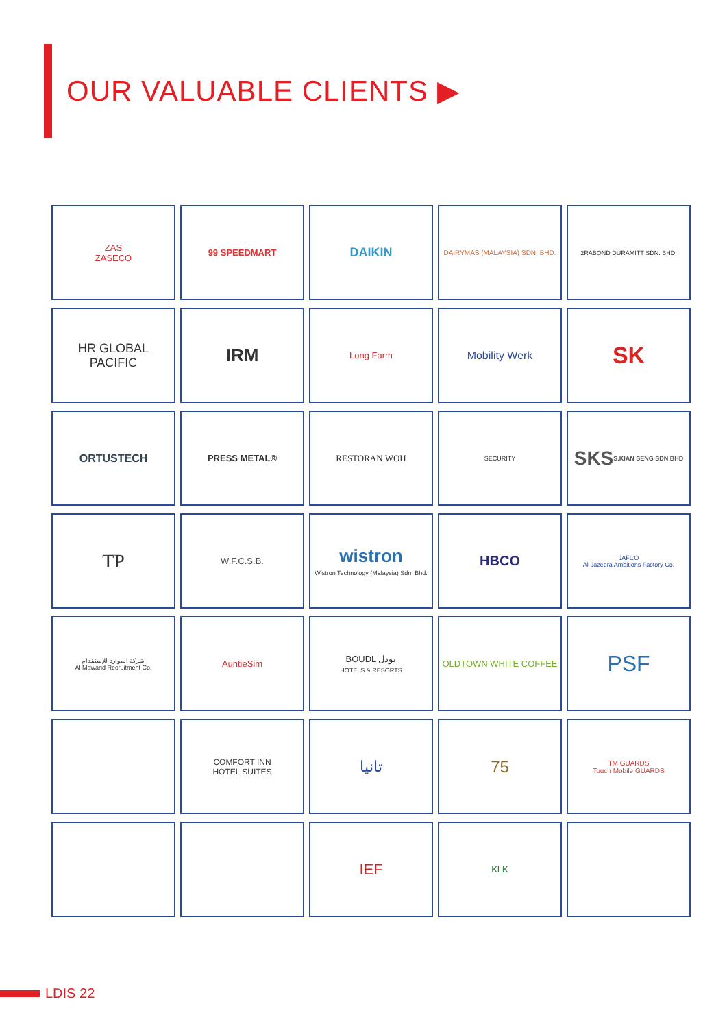OUR VALUABLE CLIENTS ▶
ZAS
ZASECO
99 SPEEDMART
DAIKIN
DAIRYMAS (MALAYSIA) SDN. BHD.
2RABOND DURAMITT SDN. BHD.
HR GLOBAL PACIFIC
IRM
Long Farm
Mobility Werk
SK
ORTUSTECH
PRESS METAL®
RESTORAN WOH
SECURITY
SKS
S.KIAN SENG SDN BHD
TP
W.F.C.S.B.
wistron
Wistron Technology (Malaysia) Sdn. Bhd.
HBCO
JAFCO
Al-Jazeera Ambitions Factory Co.
شركة الموارد للإستقدام
Al Mawarid Recruitment Co.
AuntieSim
BOUDL بودل
HOTELS & RESORTS
OLDTOWN WHITE COFFEE
PSF
COMFORT INN
HOTEL SUITES
تانيا
75
TM GUARDS
Touch Mobile GUARDS
IEF
KLK
LDIS 22